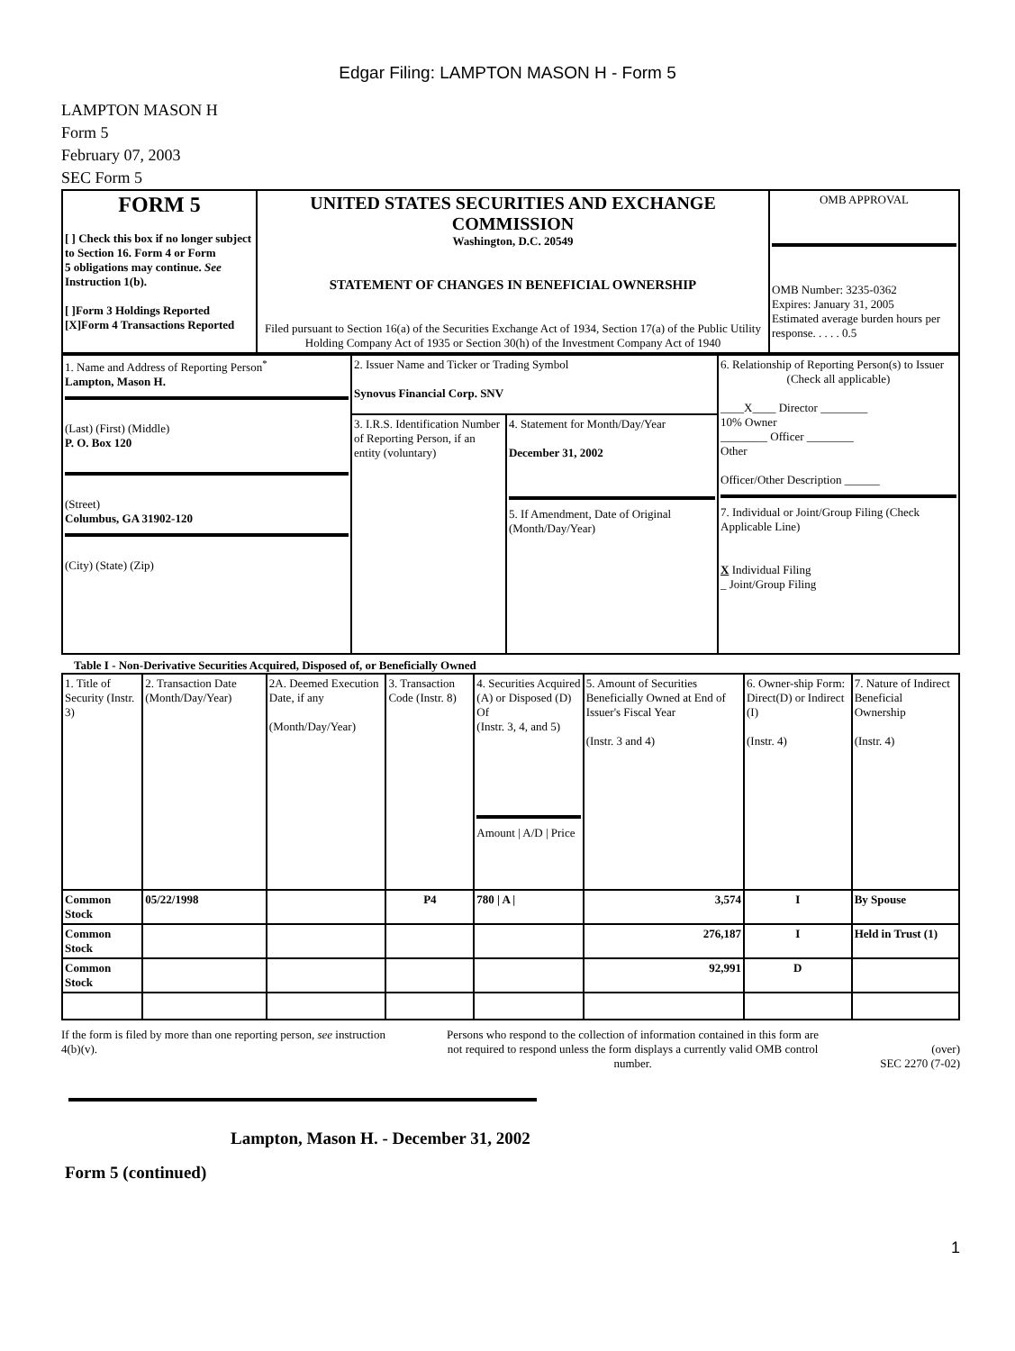Edgar Filing: LAMPTON MASON H - Form 5
LAMPTON MASON H
Form 5
February 07, 2003
SEC Form 5
| FORM 5 [ ] Check this box if no longer subject to Section 16. Form 4 or Form 5 obligations may continue. See Instruction 1(b). [ ]Form 3 Holdings Reported [X]Form 4 Transactions Reported | UNITED STATES SECURITIES AND EXCHANGE COMMISSION Washington, D.C. 20549 STATEMENT OF CHANGES IN BENEFICIAL OWNERSHIP Filed pursuant to Section 16(a) of the Securities Exchange Act of 1934, Section 17(a) of the Public Utility Holding Company Act of 1935 or Section 30(h) of the Investment Company Act of 1940 | OMB APPROVAL OMB Number: 3235-0362 Expires: January 31, 2005 Estimated average burden hours per response. . . . . 0.5 |
| 1. Name and Address of Reporting Person<sup>*</sup> Lampton, Mason H. (Last) (First) (Middle) P. O. Box 120 (Street) Columbus, GA 31902-120 (City) (State) (Zip) | 2. Issuer Name and Ticker or Trading Symbol Synovus Financial Corp. SNV 3. I.R.S. Identification Number of Reporting Person, if an entity (voluntary) 4. Statement for Month/Day/Year December 31, 2002 5. If Amendment, Date of Original (Month/Day/Year) | 6. Relationship of Reporting Person(s) to Issuer (Check all applicable) ____X____ Director ________ 10% Owner ________ Officer ________ Other Officer/Other Description ______ 7. Individual or Joint/Group Filing (Check Applicable Line) X Individual Filing _ Joint/Group Filing |
Table I - Non-Derivative Securities Acquired, Disposed of, or Beneficially Owned
| 1. Title of Security (Instr. 3) | 2. Transaction Date (Month/Day/Year) | 2A. Deemed Execution Date, if any (Month/Day/Year) | 3. Transaction Code (Instr. 8) | 4. Securities Acquired (A) or Disposed (D) Of (Instr. 3, 4, and 5) Amount / A/D / Price | 5. Amount of Securities Beneficially Owned at End of Issuer's Fiscal Year (Instr. 3 and 4) | 6. Owner-ship Form: Direct(D) or Indirect (I) (Instr. 4) | 7. Nature of Indirect Beneficial Ownership (Instr. 4) |
| --- | --- | --- | --- | --- | --- | --- | --- |
| Common Stock | 05/22/1998 | | P4 | 780 / A / | 3,574 | I | By Spouse |
| Common Stock | | | | | 276,187 | I | Held in Trust (1) |
| Common Stock | | | | | 92,991 | D | |
If the form is filed by more than one reporting person, see instruction 4(b)(v).
Persons who respond to the collection of information contained in this form are not required to respond unless the form displays a currently valid OMB control number.
(over)
SEC 2270 (7-02)
Lampton, Mason H. - December 31, 2002
Form 5 (continued)
1